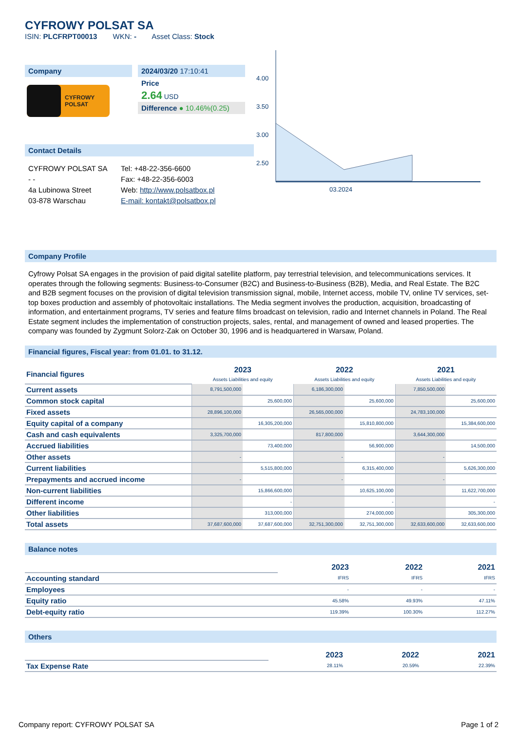CYFROWY POLSAT SA
ISIN: PLCFRPT00013 WKN: - Asset Class: Stock
Company
CYFROWY
POLSAT
2024/03/20 17:10:41
Price
2.64 USD
Difference ● 10.46%(0.25)
Contact Details
CYFROWY POLSAT SA
- -
4a Lubinowa Street
03-878 Warschau
Tel: +48-22-356-6600
Fax: +48-22-356-6003
Web: http://www.polsatbox.pl
E-mail: kontakt@polsatbox.pl
4.00
3.50
3.00
2.50
03.2024
Company Profile
Cyfrowy Polsat SA engages in the provision of paid digital satellite platform, pay terrestrial television, and telecommunications services. It operates through the following segments: Business-to-Consumer (B2C) and Business-to-Business (B2B), Media, and Real Estate. The B2C and B2B segment focuses on the provision of digital television transmission signal, mobile, Internet access, mobile TV, online TV services, set-top boxes production and assembly of photovoltaic installations. The Media segment involves the production, acquisition, broadcasting of information, and entertainment programs, TV series and feature films broadcast on television, radio and Internet channels in Poland. The Real Estate segment includes the implementation of construction projects, sales, rental, and management of owned and leased properties. The company was founded by Zygmunt Solorz-Zak on October 30, 1996 and is headquartered in Warsaw, Poland.
Financial figures, Fiscal year: from 01.01. to 31.12.
| Financial figures | 2023 Assets Liabilities and equity | | 2022 Assets Liabilities and equity | | 2021 Assets Liabilities and equity | |
| Current assets | 8,791,500,000 | | 6,186,300,000 | | 7,850,500,000 | |
| Common stock capital | | 25,600,000 | | 25,600,000 | | 25,600,000 |
| Fixed assets | 28,896,100,000 | | 26,565,000,000 | | 24,783,100,000 | |
| Equity capital of a company | | 16,305,200,000 | | 15,810,800,000 | | 15,384,600,000 |
| Cash and cash equivalents | 3,325,700,000 | | 817,800,000 | | 3,644,300,000 | |
| Accrued liabilities | | 73,400,000 | | 56,900,000 | | 14,500,000 |
| Other assets | - | | - | | - | |
| Current liabilities | | 5,515,800,000 | | 6,315,400,000 | | 5,626,300,000 |
| Prepayments and accrued income | - | | - | | - | |
| Non-current liabilities | | 15,866,600,000 | | 10,625,100,000 | | 11,622,700,000 |
| Different income | | - | | - | | - |
| Other liabilities | | 313,000,000 | | 274,000,000 | | 305,300,000 |
| Total assets | 37,687,600,000 | 37,687,600,000 | 32,751,300,000 | 32,751,300,000 | 32,633,600,000 | 32,633,600,000 |
Balance notes
| | 2023 | 2022 | 2021 |
| Accounting standard | IFRS | IFRS | IFRS |
| Employees | - | - | - |
| Equity ratio | 45.58% | 49.93% | 47.11% |
| Debt-equity ratio | 119.39% | 100.30% | 112.27% |
Others
| | 2023 | 2022 | 2021 |
| Tax Expense Rate | 28.11% | 20.59% | 22.39% |
Company report: CYFROWY POLSAT SA Page 1 of 2